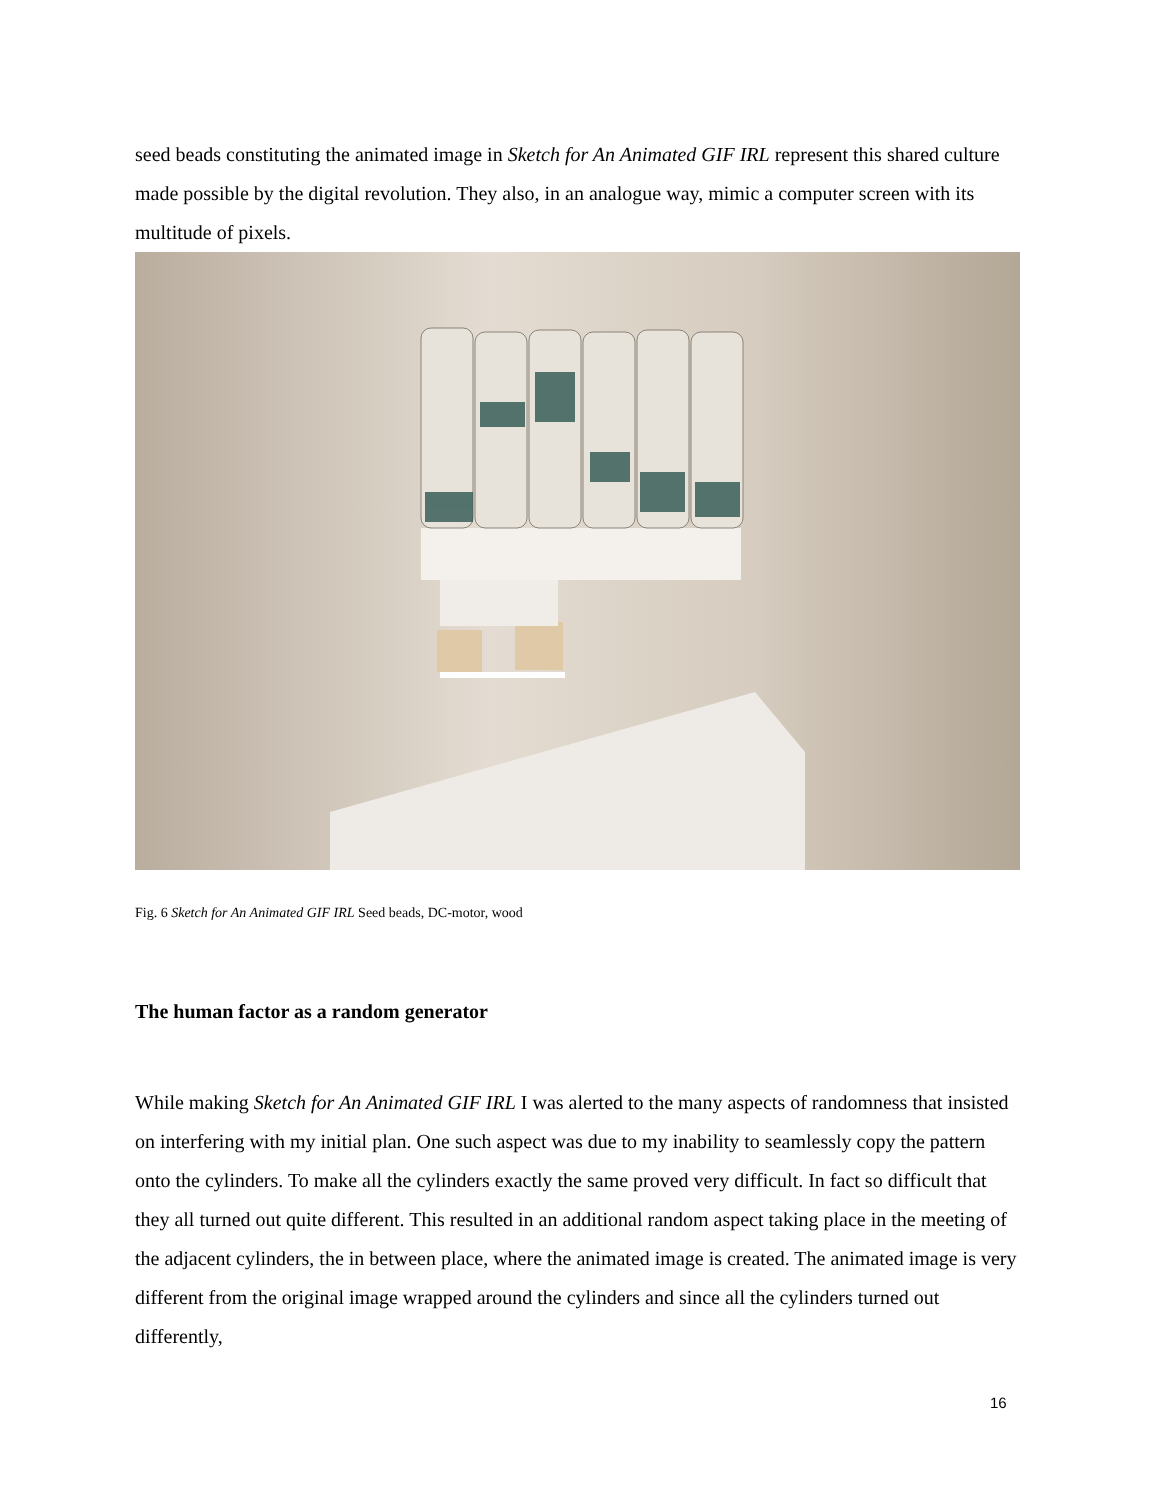seed beads constituting the animated image in Sketch for An Animated GIF IRL represent this shared culture made possible by the digital revolution. They also, in an analogue way, mimic a computer screen with its multitude of pixels.
Fig. 6 Sketch for An Animated GIF IRL Seed beads, DC-motor, wood
The human factor as a random generator
While making Sketch for An Animated GIF IRL I was alerted to the many aspects of randomness that insisted on interfering with my initial plan. One such aspect was due to my inability to seamlessly copy the pattern onto the cylinders. To make all the cylinders exactly the same proved very difficult. In fact so difficult that they all turned out quite different. This resulted in an additional random aspect taking place in the meeting of the adjacent cylinders, the in between place, where the animated image is created. The animated image is very different from the original image wrapped around the cylinders and since all the cylinders turned out differently,
16